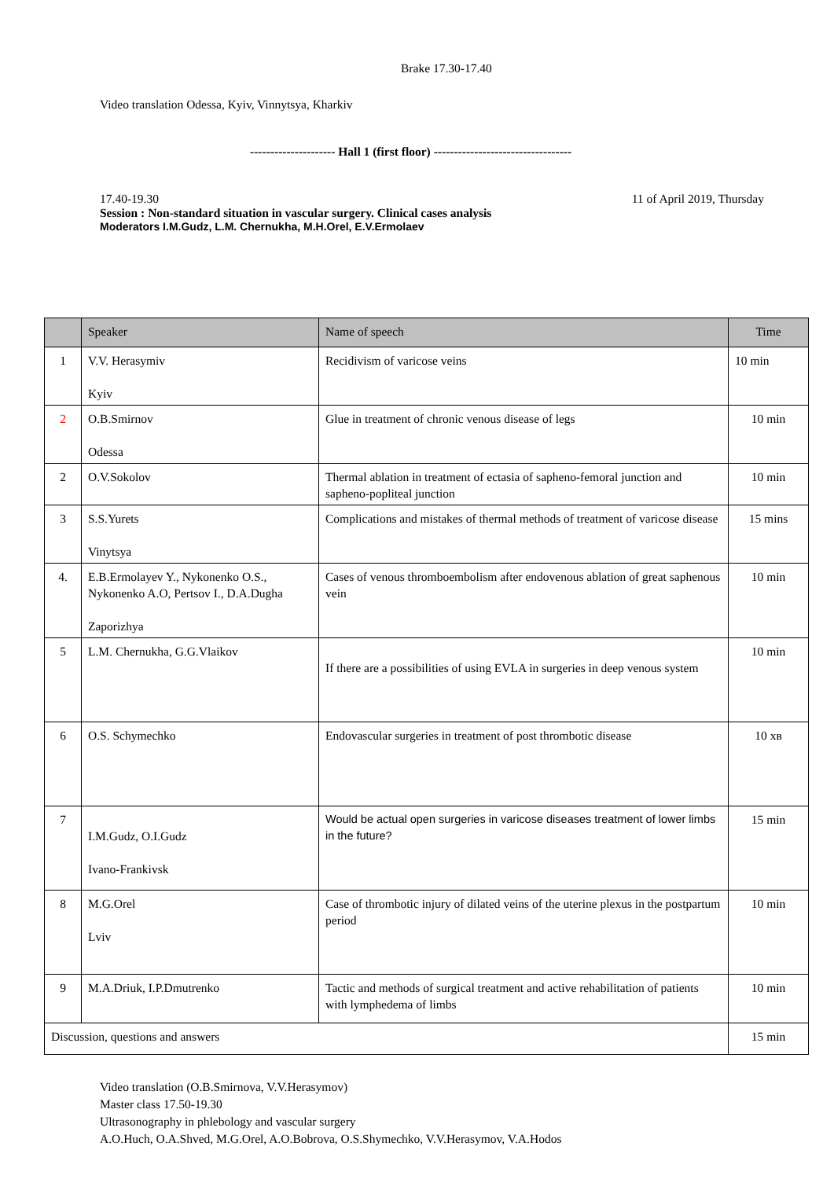Brake 17.30-17.40
Video translation Odessa, Kyiv, Vinnytsya, Kharkiv
--------------------- Hall 1 (first floor) ----------------------------------
17.40-19.30 11 of April 2019, Thursday
Session : Non-standard situation in vascular surgery. Clinical cases analysis
Moderators I.M.Gudz, L.M. Chernukha, M.H.Orel, E.V.Ermolaev
| | Speaker | Name of speech | Time |
| --- | --- | --- | --- |
| 1 | V.V. Herasymiv Kyiv | Recidivism of varicose veins | 10 min |
| 2 | O.B.Smirnov Odessa | Glue in treatment of chronic venous disease of legs | 10 min |
| 2 | O.V.Sokolov | Thermal ablation in treatment of ectasia of sapheno-femoral junction and sapheno-popliteal junction | 10 min |
| 3 | S.S.Yurets Vinytsya | Complications and mistakes of thermal methods of treatment of varicose disease | 15 mins |
| 4. | E.B.Ermolayev Y., Nykonenko O.S., Nykonenko A.O, Pertsov I., D.A.Dugha Zaporizhya | Cases of venous thromboembolism after endovenous ablation of great saphenous vein | 10 min |
| 5 | L.M. Chernukha, G.G.Vlaikov | If there are a possibilities of using EVLA in surgeries in deep venous system | 10 min |
| 6 | O.S. Schymechko | Endovascular surgeries in treatment of post thrombotic disease | 10 хв |
| 7 | I.M.Gudz, O.I.Gudz Ivano-Frankivsk | Would be actual open surgeries in varicose diseases treatment of lower limbs in the future? | 15 min |
| 8 | M.G.Orel Lviv | Case of thrombotic injury of dilated veins of the uterine plexus in the postpartum period | 10 min |
| 9 | M.A.Driuk, I.P.Dmutrenko | Tactic and methods of surgical treatment and active rehabilitation of patients with lymphedema of limbs | 10 min |
| Discussion, questions and answers | | | 15 min |
Video translation (O.B.Smirnova, V.V.Herasymov)
Master class 17.50-19.30
Ultrasonography in phlebology and vascular surgery
A.O.Huch, O.A.Shved, M.G.Orel, A.O.Bobrova, O.S.Shymechko, V.V.Herasymov, V.A.Hodos